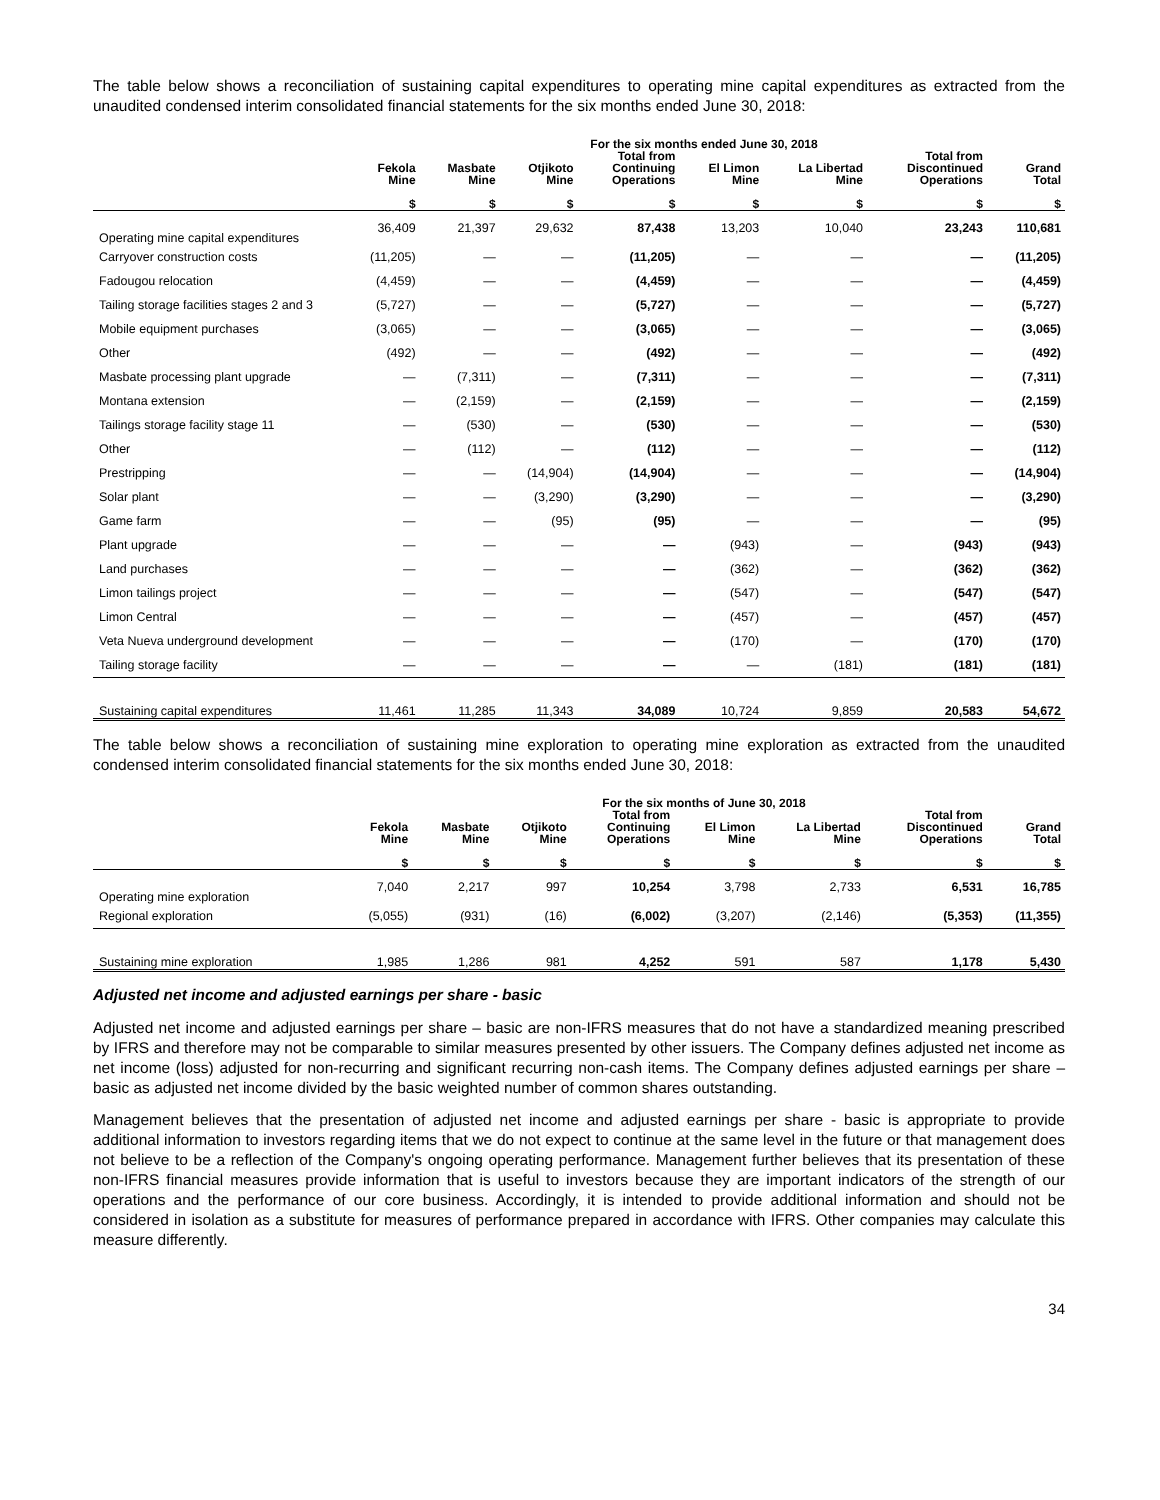The table below shows a reconciliation of sustaining capital expenditures to operating mine capital expenditures as extracted from the unaudited condensed interim consolidated financial statements for the six months ended June 30, 2018:
| | For the six months ended June 30, 2018 | | | | | | | |
| --- | --- | --- | --- | --- | --- | --- | --- | --- |
| | Fekola Mine | Masbate Mine | Otjikoto Mine | Total from Continuing Operations | El Limon Mine | La Libertad Mine | Total from Discontinued Operations | Grand Total |
| | $ | $ | $ | $ | $ | $ | $ | $ |
| Operating mine capital expenditures | 36,409 | 21,397 | 29,632 | 87,438 | 13,203 | 10,040 | 23,243 | 110,681 |
| Carryover construction costs | (11,205) | — | — | (11,205) | — | — | — | (11,205) |
| Fadougou relocation | (4,459) | — | — | (4,459) | — | — | — | (4,459) |
| Tailing storage facilities stages 2 and 3 | (5,727) | — | — | (5,727) | — | — | — | (5,727) |
| Mobile equipment purchases | (3,065) | — | — | (3,065) | — | — | — | (3,065) |
| Other | (492) | — | — | (492) | — | — | — | (492) |
| Masbate processing plant upgrade | — | (7,311) | — | (7,311) | — | — | — | (7,311) |
| Montana extension | — | (2,159) | — | (2,159) | — | — | — | (2,159) |
| Tailings storage facility stage 11 | — | (530) | — | (530) | — | — | — | (530) |
| Other | — | (112) | — | (112) | — | — | — | (112) |
| Prestripping | — | — | (14,904) | (14,904) | — | — | — | (14,904) |
| Solar plant | — | — | (3,290) | (3,290) | — | — | — | (3,290) |
| Game farm | — | — | (95) | (95) | — | — | — | (95) |
| Plant upgrade | — | — | — | — | (943) | — | (943) | (943) |
| Land purchases | — | — | — | — | (362) | — | (362) | (362) |
| Limon tailings project | — | — | — | — | (547) | — | (547) | (547) |
| Limon Central | — | — | — | — | (457) | — | (457) | (457) |
| Veta Nueva underground development | — | — | — | — | (170) | — | (170) | (170) |
| Tailing storage facility | — | — | — | — | — | (181) | (181) | (181) |
| Sustaining capital expenditures | 11,461 | 11,285 | 11,343 | 34,089 | 10,724 | 9,859 | 20,583 | 54,672 |
The table below shows a reconciliation of sustaining mine exploration to operating mine exploration as extracted from the unaudited condensed interim consolidated financial statements for the six months ended June 30, 2018:
| | For the six months of June 30, 2018 | | | | | | | |
| --- | --- | --- | --- | --- | --- | --- | --- | --- |
| | Fekola Mine | Masbate Mine | Otjikoto Mine | Total from Continuing Operations | El Limon Mine | La Libertad Mine | Total from Discontinued Operations | Grand Total |
| | $ | $ | $ | $ | $ | $ | $ | $ |
| Operating mine exploration | 7,040 | 2,217 | 997 | 10,254 | 3,798 | 2,733 | 6,531 | 16,785 |
| Regional exploration | (5,055) | (931) | (16) | (6,002) | (3,207) | (2,146) | (5,353) | (11,355) |
| Sustaining mine exploration | 1,985 | 1,286 | 981 | 4,252 | 591 | 587 | 1,178 | 5,430 |
Adjusted net income and adjusted earnings per share - basic
Adjusted net income and adjusted earnings per share – basic are non-IFRS measures that do not have a standardized meaning prescribed by IFRS and therefore may not be comparable to similar measures presented by other issuers. The Company defines adjusted net income as net income (loss) adjusted for non-recurring and significant recurring non-cash items. The Company defines adjusted earnings per share – basic as adjusted net income divided by the basic weighted number of common shares outstanding.
Management believes that the presentation of adjusted net income and adjusted earnings per share - basic is appropriate to provide additional information to investors regarding items that we do not expect to continue at the same level in the future or that management does not believe to be a reflection of the Company's ongoing operating performance. Management further believes that its presentation of these non-IFRS financial measures provide information that is useful to investors because they are important indicators of the strength of our operations and the performance of our core business. Accordingly, it is intended to provide additional information and should not be considered in isolation as a substitute for measures of performance prepared in accordance with IFRS. Other companies may calculate this measure differently.
34